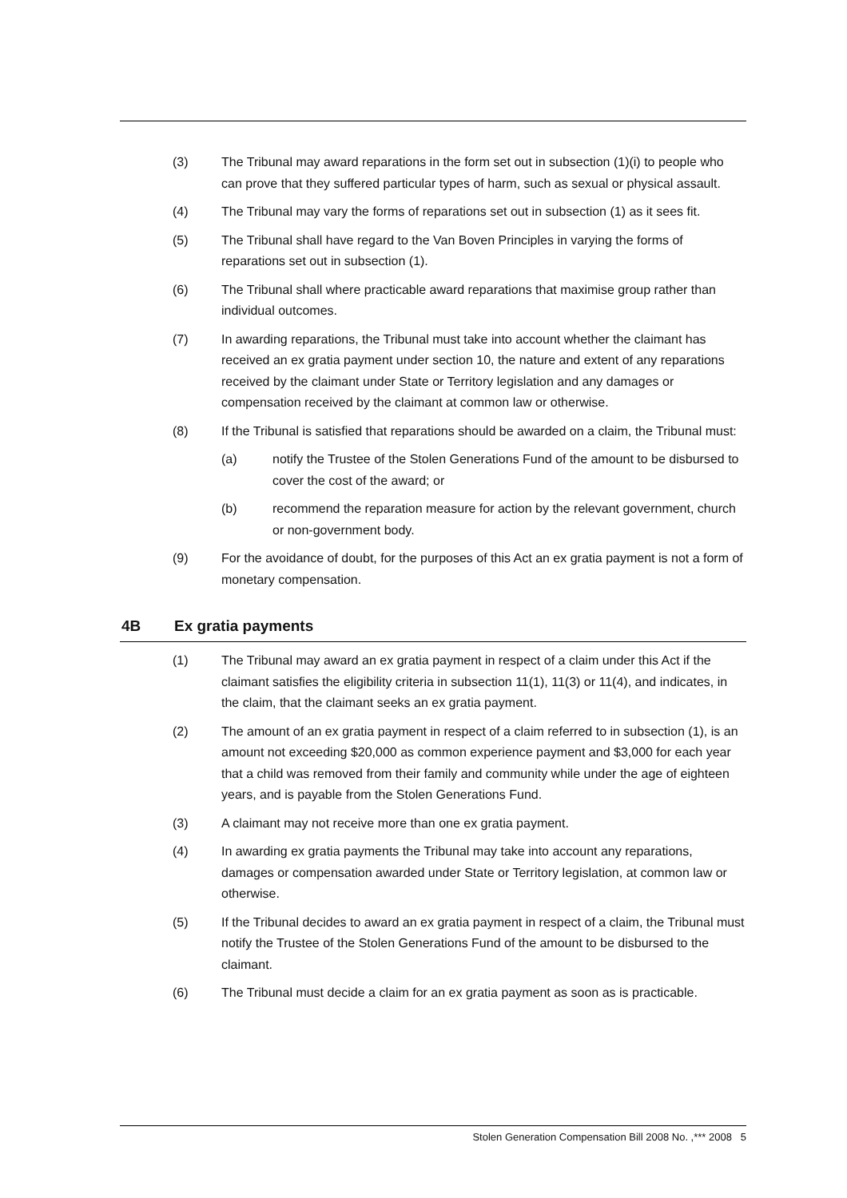(3) The Tribunal may award reparations in the form set out in subsection (1)(i) to people who can prove that they suffered particular types of harm, such as sexual or physical assault.
(4) The Tribunal may vary the forms of reparations set out in subsection (1) as it sees fit.
(5) The Tribunal shall have regard to the Van Boven Principles in varying the forms of reparations set out in subsection (1).
(6) The Tribunal shall where practicable award reparations that maximise group rather than individual outcomes.
(7) In awarding reparations, the Tribunal must take into account whether the claimant has received an ex gratia payment under section 10, the nature and extent of any reparations received by the claimant under State or Territory legislation and any damages or compensation received by the claimant at common law or otherwise.
(8) If the Tribunal is satisfied that reparations should be awarded on a claim, the Tribunal must:
(a) notify the Trustee of the Stolen Generations Fund of the amount to be disbursed to cover the cost of the award; or
(b) recommend the reparation measure for action by the relevant government, church or non-government body.
(9) For the avoidance of doubt, for the purposes of this Act an ex gratia payment is not a form of monetary compensation.
4B Ex gratia payments
(1) The Tribunal may award an ex gratia payment in respect of a claim under this Act if the claimant satisfies the eligibility criteria in subsection 11(1), 11(3) or 11(4), and indicates, in the claim, that the claimant seeks an ex gratia payment.
(2) The amount of an ex gratia payment in respect of a claim referred to in subsection (1), is an amount not exceeding $20,000 as common experience payment and $3,000 for each year that a child was removed from their family and community while under the age of eighteen years, and is payable from the Stolen Generations Fund.
(3) A claimant may not receive more than one ex gratia payment.
(4) In awarding ex gratia payments the Tribunal may take into account any reparations, damages or compensation awarded under State or Territory legislation, at common law or otherwise.
(5) If the Tribunal decides to award an ex gratia payment in respect of a claim, the Tribunal must notify the Trustee of the Stolen Generations Fund of the amount to be disbursed to the claimant.
(6) The Tribunal must decide a claim for an ex gratia payment as soon as is practicable.
Stolen Generation Compensation Bill 2008 No. ,*** 2008 5